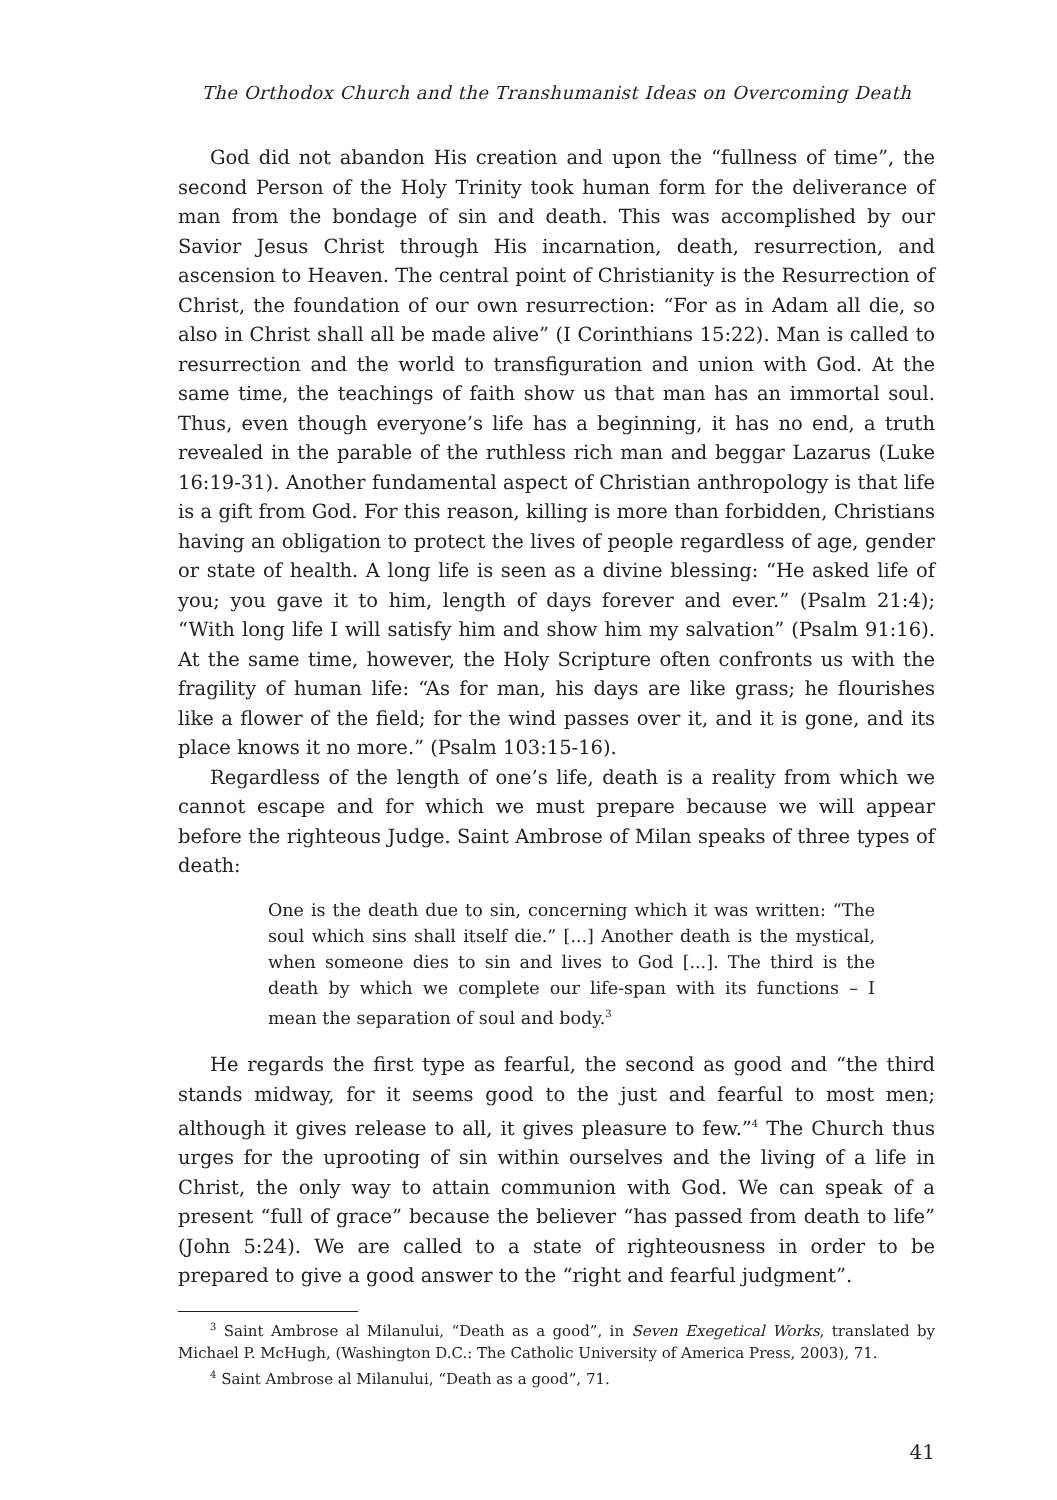The Orthodox Church and the Transhumanist Ideas on Overcoming Death
God did not abandon His creation and upon the “fullness of time”, the second Person of the Holy Trinity took human form for the deliverance of man from the bondage of sin and death. This was accomplished by our Savior Jesus Christ through His incarnation, death, resurrection, and ascension to Heaven. The central point of Christianity is the Resurrection of Christ, the foundation of our own resurrection: “For as in Adam all die, so also in Christ shall all be made alive” (I Corinthians 15:22). Man is called to resurrection and the world to transfiguration and union with God. At the same time, the teachings of faith show us that man has an immortal soul. Thus, even though everyone’s life has a beginning, it has no end, a truth revealed in the parable of the ruthless rich man and beggar Lazarus (Luke 16:19-31). Another fundamental aspect of Christian anthropology is that life is a gift from God. For this reason, killing is more than forbidden, Christians having an obligation to protect the lives of people regardless of age, gender or state of health. A long life is seen as a divine blessing: “He asked life of you; you gave it to him, length of days forever and ever.” (Psalm 21:4); “With long life I will satisfy him and show him my salvation” (Psalm 91:16). At the same time, however, the Holy Scripture often confronts us with the fragility of human life: “As for man, his days are like grass; he flourishes like a flower of the field; for the wind passes over it, and it is gone, and its place knows it no more.” (Psalm 103:15-16).
Regardless of the length of one’s life, death is a reality from which we cannot escape and for which we must prepare because we will appear before the righteous Judge. Saint Ambrose of Milan speaks of three types of death:
One is the death due to sin, concerning which it was written: “The soul which sins shall itself die.” [...] Another death is the mystical, when someone dies to sin and lives to God [...]. The third is the death by which we complete our life-span with its functions – I mean the separation of soul and body.<sup>3</sup>
He regards the first type as fearful, the second as good and “the third stands midway, for it seems good to the just and fearful to most men; although it gives release to all, it gives pleasure to few.”<sup>4</sup> The Church thus urges for the uprooting of sin within ourselves and the living of a life in Christ, the only way to attain communion with God. We can speak of a present “full of grace” because the believer “has passed from death to life” (John 5:24). We are called to a state of righteousness in order to be prepared to give a good answer to the “right and fearful judgment”.
<sup>3</sup> Saint Ambrose al Milanului, “Death as a good”, in Seven Exegetical Works, translated by Michael P. McHugh, (Washington D.C.: The Catholic University of America Press, 2003), 71.
<sup>4</sup> Saint Ambrose al Milanului, “Death as a good”, 71.
41